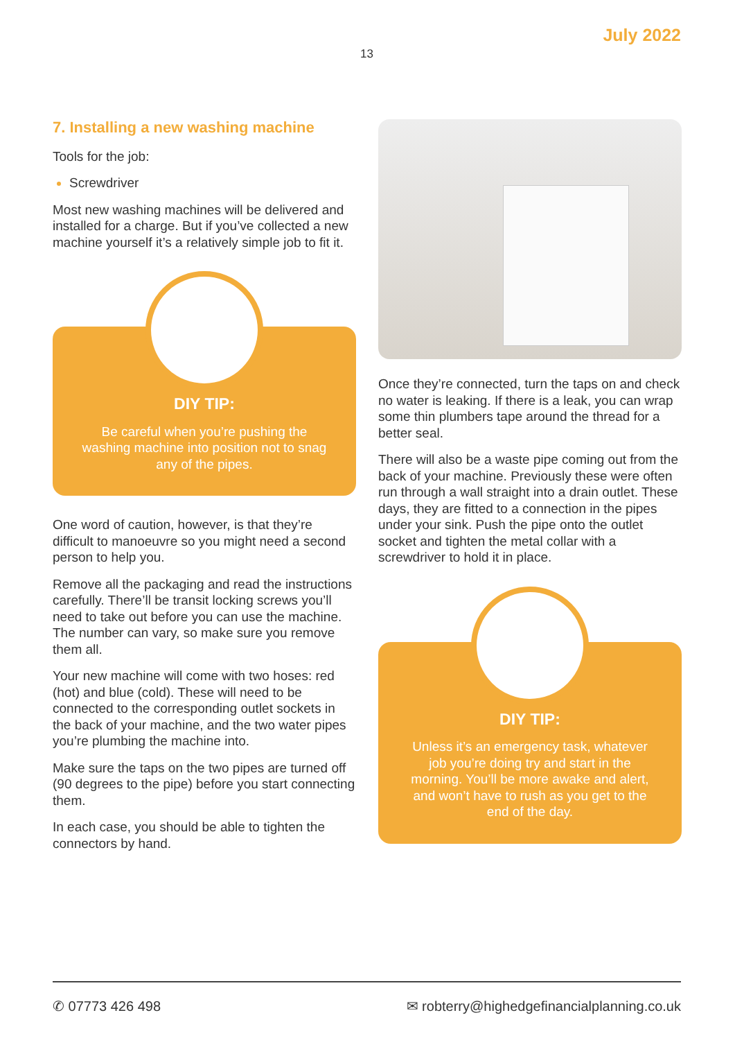July 2022
13
7. Installing a new washing machine
Tools for the job:
Screwdriver
Most new washing machines will be delivered and installed for a charge. But if you’ve collected a new machine yourself it’s a relatively simple job to fit it.
DIY TIP:
Be careful when you’re pushing the washing machine into position not to snag any of the pipes.
One word of caution, however, is that they’re difficult to manoeuvre so you might need a second person to help you.
Remove all the packaging and read the instructions carefully. There’ll be transit locking screws you’ll need to take out before you can use the machine. The number can vary, so make sure you remove them all.
Your new machine will come with two hoses: red (hot) and blue (cold). These will need to be connected to the corresponding outlet sockets in the back of your machine, and the two water pipes you’re plumbing the machine into.
Make sure the taps on the two pipes are turned off (90 degrees to the pipe) before you start connecting them.
In each case, you should be able to tighten the connectors by hand.
Once they’re connected, turn the taps on and check no water is leaking. If there is a leak, you can wrap some thin plumbers tape around the thread for a better seal.
There will also be a waste pipe coming out from the back of your machine. Previously these were often run through a wall straight into a drain outlet. These days, they are fitted to a connection in the pipes under your sink. Push the pipe onto the outlet socket and tighten the metal collar with a screwdriver to hold it in place.
DIY TIP:
Unless it’s an emergency task, whatever job you’re doing try and start in the morning. You’ll be more awake and alert, and won’t have to rush as you get to the end of the day.
✆ 07773 426 498 ✉ robterry@highedgefinancialplanning.co.uk